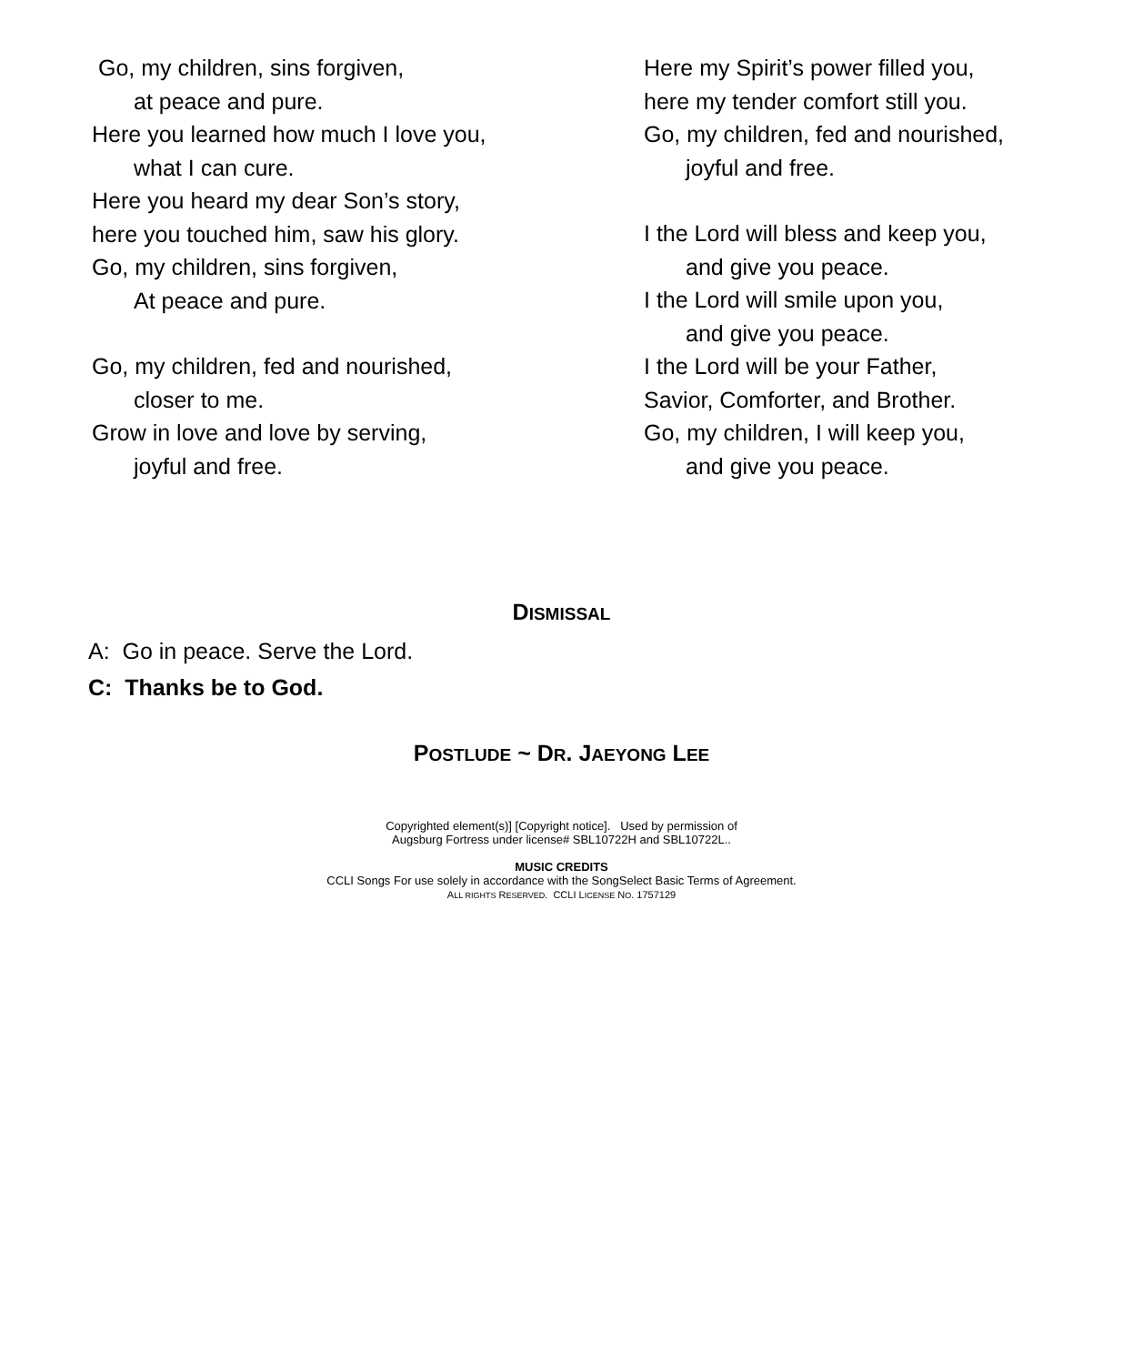Go, my children, sins forgiven,
at peace and pure.
Here you learned how much I love you,
what I can cure.
Here you heard my dear Son’s story,
here you touched him, saw his glory.
Go, my children, sins forgiven,
At peace and pure.
Go, my children, fed and nourished,
closer to me.
Grow in love and love by serving,
joyful and free.
Here my Spirit’s power filled you,
here my tender comfort still you.
Go, my children, fed and nourished,
joyful and free.
I the Lord will bless and keep you,
and give you peace.
I the Lord will smile upon you,
and give you peace.
I the Lord will be your Father,
Savior, Comforter, and Brother.
Go, my children, I will keep you,
and give you peace.
DISMISSAL
A: Go in peace. Serve the Lord.
C: Thanks be to God.
POSTLUDE ~ DR. JAEYONG LEE
Copyrighted element(s)] [Copyright notice]. Used by permission of
Augsburg Fortress under license# SBL10722H and SBL10722L..
MUSIC CREDITS
CCLI Songs For use solely in accordance with the SongSelect Basic Terms of Agreement.
ALL RIGHTS RESERVED. CCLI LICENSE NO. 1757129